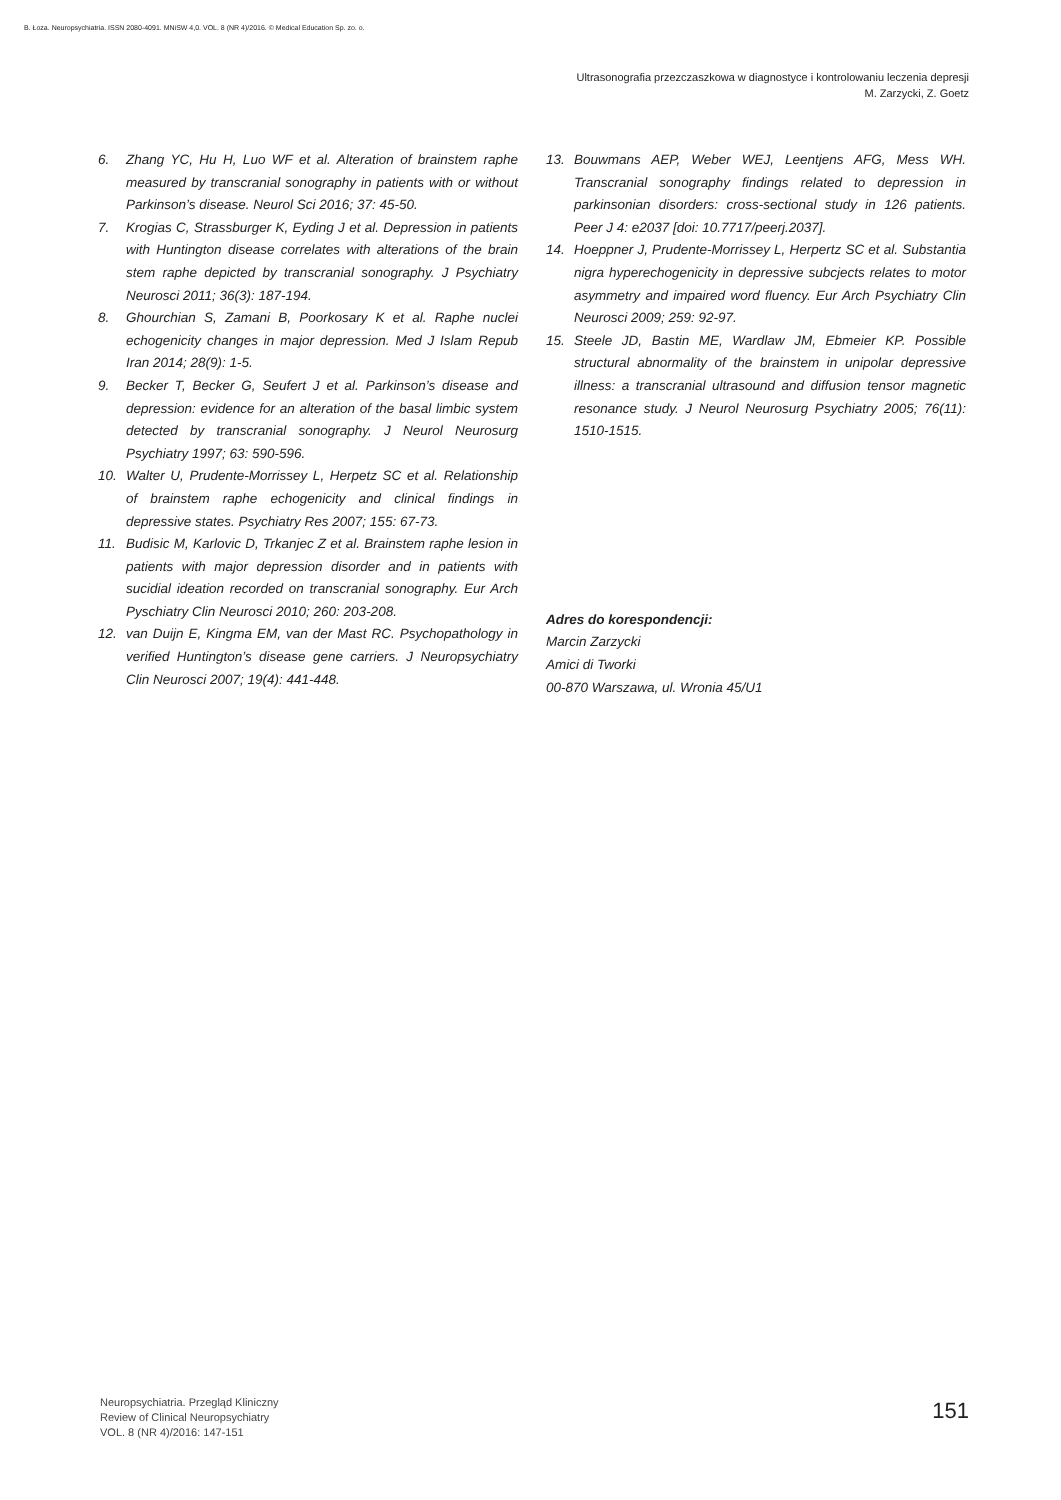B. Łoza. Neuropsychiatria. ISSN 2080-4091. MNiSW 4,0. VOL. 8 (NR 4)/2016. © Medical Education Sp. zo. o.
Ultrasonografia przezczaszkowa w diagnostyce i kontrolowaniu leczenia depresji
M. Zarzycki, Z. Goetz
6. Zhang YC, Hu H, Luo WF et al. Alteration of brainstem raphe measured by transcranial sonography in patients with or without Parkinson’s disease. Neurol Sci 2016; 37: 45-50.
7. Krogias C, Strassburger K, Eyding J et al. Depression in patients with Huntington disease correlates with alterations of the brain stem raphe depicted by transcranial sonography. J Psychiatry Neurosci 2011; 36(3): 187-194.
8. Ghourchian S, Zamani B, Poorkosary K et al. Raphe nuclei echogenicity changes in major depression. Med J Islam Repub Iran 2014; 28(9): 1-5.
9. Becker T, Becker G, Seufert J et al. Parkinson’s disease and depression: evidence for an alteration of the basal limbic system detected by transcranial sonography. J Neurol Neurosurg Psychiatry 1997; 63: 590-596.
10. Walter U, Prudente-Morrissey L, Herpetz SC et al. Relationship of brainstem raphe echogenicity and clinical findings in depressive states. Psychiatry Res 2007; 155: 67-73.
11. Budisic M, Karlovic D, Trkanjec Z et al. Brainstem raphe lesion in patients with major depression disorder and in patients with sucidial ideation recorded on transcranial sonography. Eur Arch Pyschiatry Clin Neurosci 2010; 260: 203-208.
12. van Duijn E, Kingma EM, van der Mast RC. Psychopathology in verified Huntington’s disease gene carriers. J Neuropsychiatry Clin Neurosci 2007; 19(4): 441-448.
13. Bouwmans AEP, Weber WEJ, Leentjens AFG, Mess WH. Transcranial sonography findings related to depression in parkinsonian disorders: cross-sectional study in 126 patients. Peer J 4: e2037 [doi: 10.7717/peerj.2037].
14. Hoeppner J, Prudente-Morrissey L, Herpertz SC et al. Substantia nigra hyperechogenicity in depressive subcjects relates to motor asymmetry and impaired word fluency. Eur Arch Psychiatry Clin Neurosci 2009; 259: 92-97.
15. Steele JD, Bastin ME, Wardlaw JM, Ebmeier KP. Possible structural abnormality of the brainstem in unipolar depressive illness: a transcranial ultrasound and diffusion tensor magnetic resonance study. J Neurol Neurosurg Psychiatry 2005; 76(11): 1510-1515.
Adres do korespondencji:
Marcin Zarzycki
Amici di Tworki
00-870 Warszawa, ul. Wronia 45/U1
Neuropsychiatria. Przegląd Kliniczny
Review of Clinical Neuropsychiatry
VOL. 8 (NR 4)/2016: 147-151
151